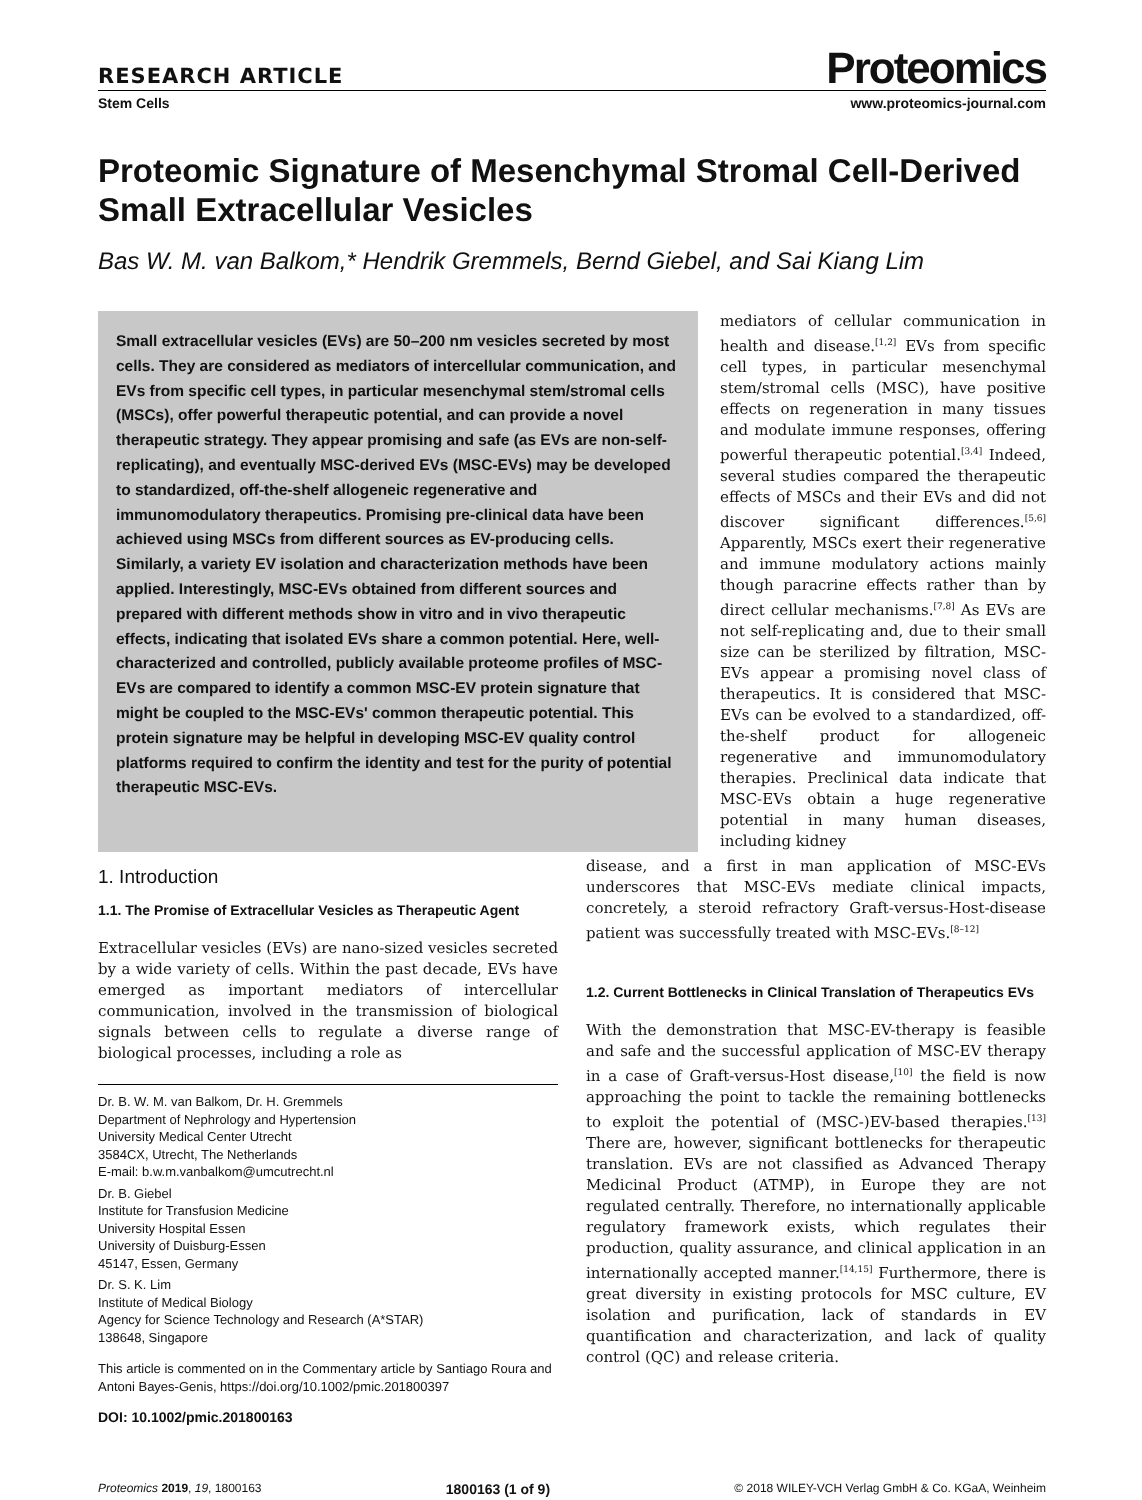RESEARCH ARTICLE Proteomics
Stem Cells www.proteomics-journal.com
Proteomic Signature of Mesenchymal Stromal Cell-Derived Small Extracellular Vesicles
Bas W. M. van Balkom,* Hendrik Gremmels, Bernd Giebel, and Sai Kiang Lim
Small extracellular vesicles (EVs) are 50–200 nm vesicles secreted by most cells. They are considered as mediators of intercellular communication, and EVs from specific cell types, in particular mesenchymal stem/stromal cells (MSCs), offer powerful therapeutic potential, and can provide a novel therapeutic strategy. They appear promising and safe (as EVs are non-self-replicating), and eventually MSC-derived EVs (MSC-EVs) may be developed to standardized, off-the-shelf allogeneic regenerative and immunomodulatory therapeutics. Promising pre-clinical data have been achieved using MSCs from different sources as EV-producing cells. Similarly, a variety EV isolation and characterization methods have been applied. Interestingly, MSC-EVs obtained from different sources and prepared with different methods show in vitro and in vivo therapeutic effects, indicating that isolated EVs share a common potential. Here, well-characterized and controlled, publicly available proteome profiles of MSC-EVs are compared to identify a common MSC-EV protein signature that might be coupled to the MSC-EVs' common therapeutic potential. This protein signature may be helpful in developing MSC-EV quality control platforms required to confirm the identity and test for the purity of potential therapeutic MSC-EVs.
mediators of cellular communication in health and disease.<sup>[1,2]</sup> EVs from specific cell types, in particular mesenchymal stem/stromal cells (MSC), have positive effects on regeneration in many tissues and modulate immune responses, offering powerful therapeutic potential.<sup>[3,4]</sup> Indeed, several studies compared the therapeutic effects of MSCs and their EVs and did not discover significant differences.<sup>[5,6]</sup> Apparently, MSCs exert their regenerative and immune modulatory actions mainly though paracrine effects rather than by direct cellular mechanisms.<sup>[7,8]</sup> As EVs are not self-replicating and, due to their small size can be sterilized by filtration, MSC-EVs appear a promising novel class of therapeutics. It is considered that MSC-EVs can be evolved to a standardized, off-the-shelf product for allogeneic regenerative and immunomodulatory therapies. Preclinical data indicate that MSC-EVs obtain a huge regenerative potential in many human diseases, including kidney
1. Introduction
1.1. The Promise of Extracellular Vesicles as Therapeutic Agent
Extracellular vesicles (EVs) are nano-sized vesicles secreted by a wide variety of cells. Within the past decade, EVs have emerged as important mediators of intercellular communication, involved in the transmission of biological signals between cells to regulate a diverse range of biological processes, including a role as
Dr. B. W. M. van Balkom, Dr. H. Gremmels
Department of Nephrology and Hypertension
University Medical Center Utrecht
3584CX, Utrecht, The Netherlands
E-mail: b.w.m.vanbalkom@umcutrecht.nl
Dr. B. Giebel
Institute for Transfusion Medicine
University Hospital Essen
University of Duisburg-Essen
45147, Essen, Germany
Dr. S. K. Lim
Institute of Medical Biology
Agency for Science Technology and Research (A*STAR)
138648, Singapore
This article is commented on in the Commentary article by Santiago Roura and Antoni Bayes-Genis, https://doi.org/10.1002/pmic.201800397
DOI: 10.1002/pmic.201800163
disease, and a first in man application of MSC-EVs underscores that MSC-EVs mediate clinical impacts, concretely, a steroid refractory Graft-versus-Host-disease patient was successfully treated with MSC-EVs.<sup>[8–12]</sup>
1.2. Current Bottlenecks in Clinical Translation of Therapeutics EVs
With the demonstration that MSC-EV-therapy is feasible and safe and the successful application of MSC-EV therapy in a case of Graft-versus-Host disease,<sup>[10]</sup> the field is now approaching the point to tackle the remaining bottlenecks to exploit the potential of (MSC-)EV-based therapies.<sup>[13]</sup> There are, however, significant bottlenecks for therapeutic translation. EVs are not classified as Advanced Therapy Medicinal Product (ATMP), in Europe they are not regulated centrally. Therefore, no internationally applicable regulatory framework exists, which regulates their production, quality assurance, and clinical application in an internationally accepted manner.<sup>[14,15]</sup> Furthermore, there is great diversity in existing protocols for MSC culture, EV isolation and purification, lack of standards in EV quantification and characterization, and lack of quality control (QC) and release criteria.
Proteomics 2019, 19, 1800163 1800163 (1 of 9) © 2018 WILEY-VCH Verlag GmbH & Co. KGaA, Weinheim